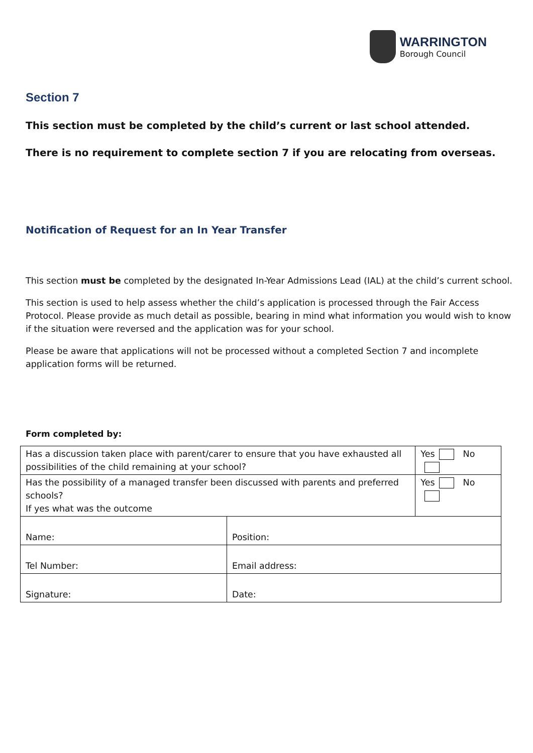WARRINGTON
Borough Council
Section 7
This section must be completed by the child’s current or last school attended.
There is no requirement to complete section 7 if you are relocating from overseas.
Notification of Request for an In Year Transfer
This section must be completed by the designated In-Year Admissions Lead (IAL) at the child’s current school.
This section is used to help assess whether the child’s application is processed through the Fair Access Protocol. Please provide as much detail as possible, bearing in mind what information you would wish to know if the situation were reversed and the application was for your school.
Please be aware that applications will not be processed without a completed Section 7 and incomplete application forms will be returned.
Form completed by:
| Has a discussion taken place with parent/carer to ensure that you have exhausted all possibilities of the child remaining at your school? | | Yes No |
| Has the possibility of a managed transfer been discussed with parents and preferred schools? If yes what was the outcome | | Yes No |
| Name: | Position: | |
| Tel Number: | Email address: | |
| Signature: | Date: | |